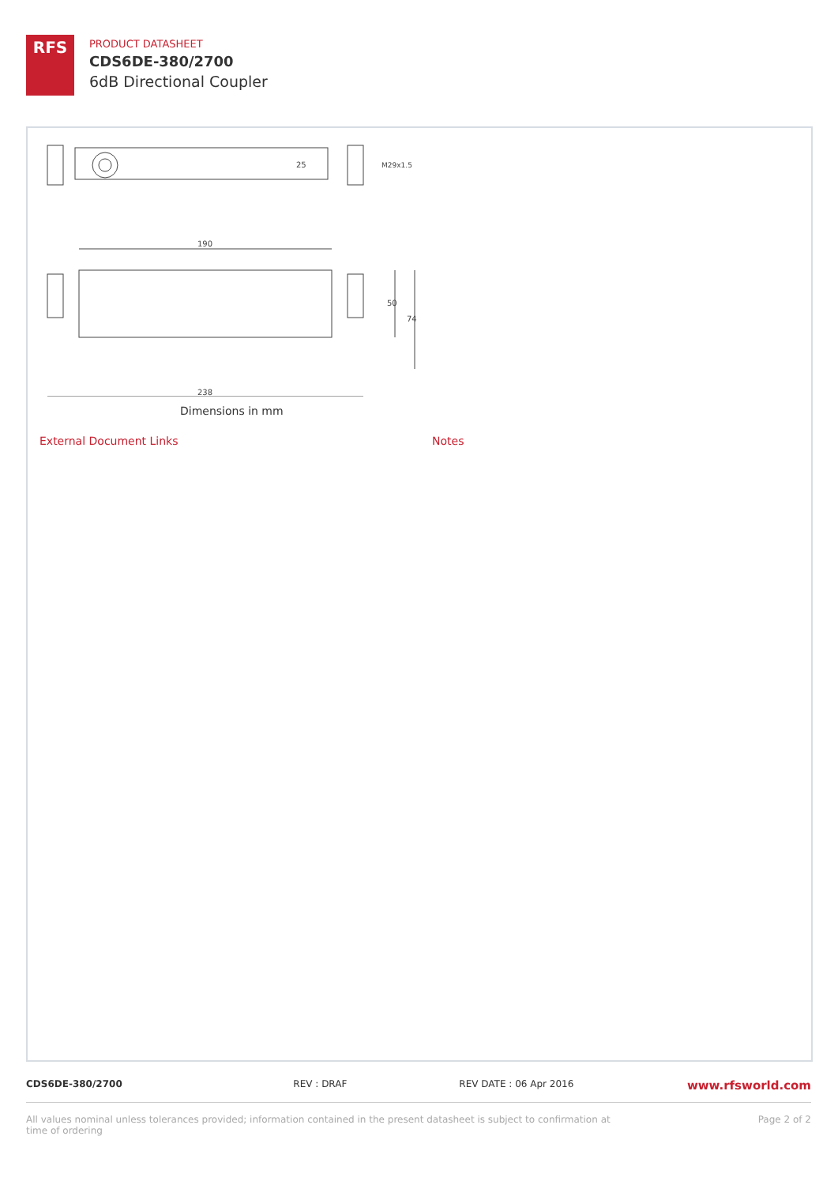RFS
PRODUCT DATASHEET
CDS6DE-380/2700
6dB Directional Coupler
190
238
50
74
25
M29x1.5
Dimensions in mm
External Document Links Notes
CDS6DE-380/2700 REV : DRAF REV DATE : 06 Apr 2016 www.rfsworld.com
All values nominal unless tolerances provided; information contained in the present datasheet is subject to confirmation at
time of ordering Page 2 of 2